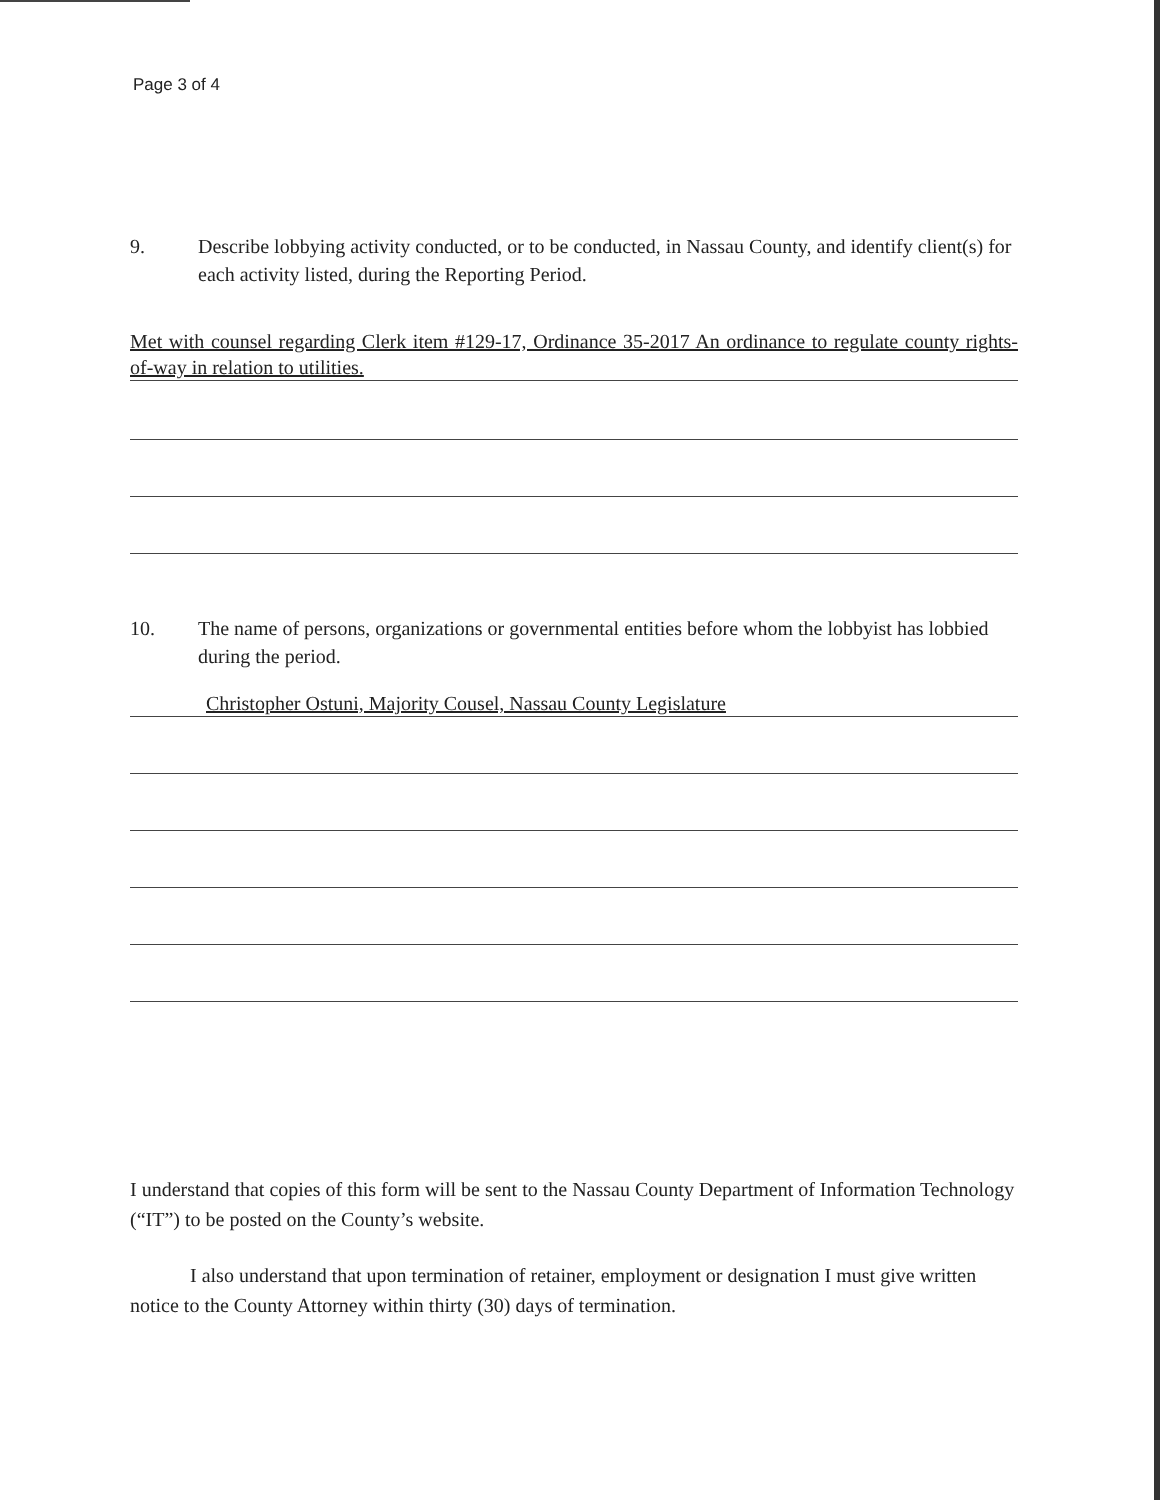Page 3 of 4
9. Describe lobbying activity conducted, or to be conducted, in Nassau County, and identify client(s) for each activity listed, during the Reporting Period.
Met with counsel regarding Clerk item #129-17, Ordinance 35-2017 An ordinance to regulate county rights-of-way in relation to utilities.
10. The name of persons, organizations or governmental entities before whom the lobbyist has lobbied during the period.
Christopher Ostuni, Majority Cousel, Nassau County Legislature
I understand that copies of this form will be sent to the Nassau County Department of Information Technology (“IT”) to be posted on the County’s website.
I also understand that upon termination of retainer, employment or designation I must give written notice to the County Attorney within thirty (30) days of termination.